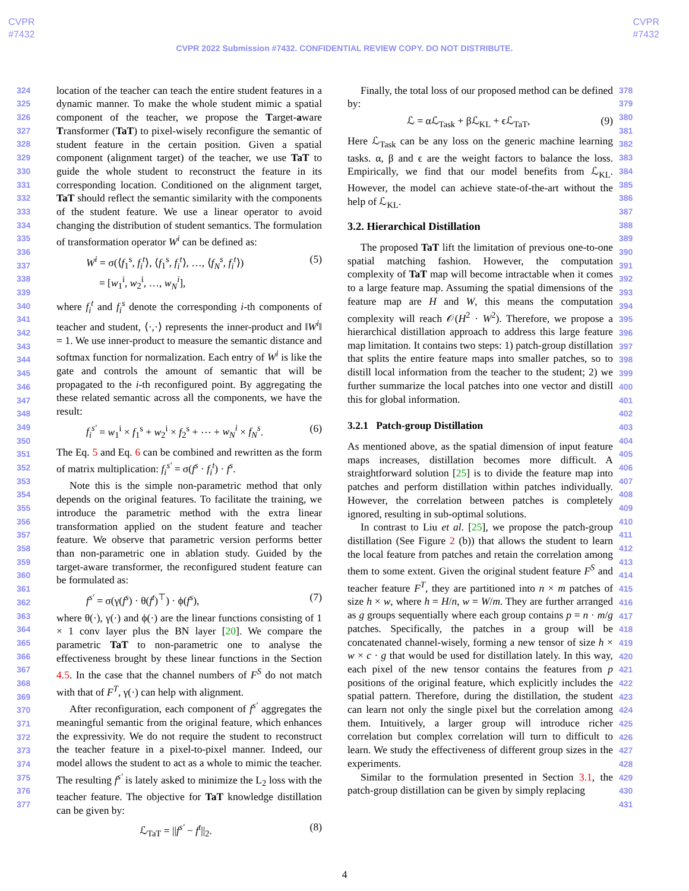CVPR
#7432
CVPR
#7432
CVPR 2022 Submission #7432. CONFIDENTIAL REVIEW COPY. DO NOT DISTRIBUTE.
324
325
326
327
328
329
330
331
332
333
334
335
336
337
338
339
340
341
342
343
344
345
346
347
348
349
350
351
352
353
354
355
356
357
358
359
360
361
362
363
364
365
366
367
368
369
370
371
372
373
374
375
376
377
location of the teacher can teach the entire student features in a dynamic manner. To make the whole student mimic a spatial component of the teacher, we propose the Target-aware Transformer (TaT) to pixel-wisely reconfigure the semantic of student feature in the certain position. Given a spatial component (alignment target) of the teacher, we use TaT to guide the whole student to reconstruct the feature in its corresponding location. Conditioned on the alignment target, TaT should reflect the semantic similarity with the components of the student feature. We use a linear operator to avoid changing the distribution of student semantics. The formulation of transformation operator W<sup>i</sup> can be defined as:
W<sup>i</sup> = σ(⟨f<sub>1</sub><sup>s</sup>, f<sub>i</sub><sup>t</sup>⟩, ⟨f<sub>1</sub><sup>s</sup>, f<sub>i</sub><sup>t</sup>⟩, …, ⟨f<sub>N</sub><sup>s</sup>, f<sub>i</sub><sup>t</sup>⟩)
= [w<sub>1</sub><sup>i</sup>, w<sub>2</sub><sup>i</sup>, …, w<sub>N</sub><sup>i</sup>], (5)
where f<sub>i</sub><sup>t</sup> and f<sub>i</sub><sup>s</sup> denote the corresponding i-th components of teacher and student, ⟨·,·⟩ represents the inner-product and ‖W<sup>i</sup>‖ = 1. We use inner-product to measure the semantic distance and softmax function for normalization. Each entry of W<sup>i</sup> is like the gate and controls the amount of semantic that will be propagated to the i-th reconfigured point. By aggregating the these related semantic across all the components, we have the result:
f<sub>i</sub><sup>s′</sup> = w<sub>1</sub><sup>i</sup> × f<sub>1</sub><sup>s</sup> + w<sub>2</sub><sup>i</sup> × f<sub>2</sub><sup>s</sup> + ⋯ + w<sub>N</sub><sup>i</sup> × f<sub>N</sub><sup>s</sup>. (6)
The Eq. 5 and Eq. 6 can be combined and rewritten as the form of matrix multiplication: f<sub>i</sub><sup>s′</sup> = σ(f<sup>s</sup> · f<sub>i</sub><sup>t</sup>) · f<sup>s</sup>.
Note this is the simple non-parametric method that only depends on the original features. To facilitate the training, we introduce the parametric method with the extra linear transformation applied on the student feature and teacher feature. We observe that parametric version performs better than non-parametric one in ablation study. Guided by the target-aware transformer, the reconfigured student feature can be formulated as:
f<sup>s′</sup> = σ(γ(f<sup>s</sup>) · θ(f<sup>t</sup>)<sup>⊤</sup>) · ϕ(f<sup>s</sup>), (7)
where θ(·), γ(·) and ϕ(·) are the linear functions consisting of 1 × 1 conv layer plus the BN layer [20]. We compare the parametric TaT to non-parametric one to analyse the effectiveness brought by these linear functions in the Section 4.5. In the case that the channel numbers of F<sup>S</sup> do not match with that of F<sup>T</sup>, γ(·) can help with alignment.
After reconfiguration, each component of f<sup>s′</sup> aggregates the meaningful semantic from the original feature, which enhances the expressivity. We do not require the student to reconstruct the teacher feature in a pixel-to-pixel manner. Indeed, our model allows the student to act as a whole to mimic the teacher. The resulting f<sup>s′</sup> is lately asked to minimize the L<sub>2</sub> loss with the teacher feature. The objective for TaT knowledge distillation can be given by:
ℒ<sub>TaT</sub> = ||f<sup>s′</sup> − f<sup>t</sup>||<sub>2</sub>. (8)
Finally, the total loss of our proposed method can be defined by:
ℒ = αℒ<sub>Task</sub> + βℒ<sub>KL</sub> + ϵℒ<sub>TaT</sub>, (9)
Here ℒ<sub>Task</sub> can be any loss on the generic machine learning tasks. α, β and ϵ are the weight factors to balance the loss. Empirically, we find that our model benefits from ℒ<sub>KL</sub>. However, the model can achieve state-of-the-art without the help of ℒ<sub>KL</sub>.
3.2. Hierarchical Distillation
The proposed TaT lift the limitation of previous one-to-one spatial matching fashion. However, the computation complexity of TaT map will become intractable when it comes to a large feature map. Assuming the spatial dimensions of the feature map are H and W, this means the computation complexity will reach 𝒪(H<sup>2</sup> · W<sup>2</sup>). Therefore, we propose a hierarchical distillation approach to address this large feature map limitation. It contains two steps: 1) patch-group distillation that splits the entire feature maps into smaller patches, so to distill local information from the teacher to the student; 2) we further summarize the local patches into one vector and distill this for global information.
3.2.1 Patch-group Distillation
As mentioned above, as the spatial dimension of input feature maps increases, distillation becomes more difficult. A straightforward solution [25] is to divide the feature map into patches and perform distillation within patches individually. However, the correlation between patches is completely ignored, resulting in sub-optimal solutions.
In contrast to Liu et al. [25], we propose the patch-group distillation (See Figure 2 (b)) that allows the student to learn the local feature from patches and retain the correlation among them to some extent. Given the original student feature F<sup>S</sup> and teacher feature F<sup>T</sup>, they are partitioned into n × m patches of size h × w, where h = H/n, w = W/m. They are further arranged as g groups sequentially where each group contains p = n · m/g patches. Specifically, the patches in a group will be concatenated channel-wisely, forming a new tensor of size h × w × c · g that would be used for distillation lately. In this way, each pixel of the new tensor contains the features from p positions of the original feature, which explicitly includes the spatial pattern. Therefore, during the distillation, the student can learn not only the single pixel but the correlation among them. Intuitively, a larger group will introduce richer correlation but complex correlation will turn to difficult to learn. We study the effectiveness of different group sizes in the experiments.
Similar to the formulation presented in Section 3.1, the patch-group distillation can be given by simply replacing
378
379
380
381
382
383
384
385
386
387
388
389
390
391
392
393
394
395
396
397
398
399
400
401
402
403
404
405
406
407
408
409
410
411
412
413
414
415
416
417
418
419
420
421
422
423
424
425
426
427
428
429
430
431
4